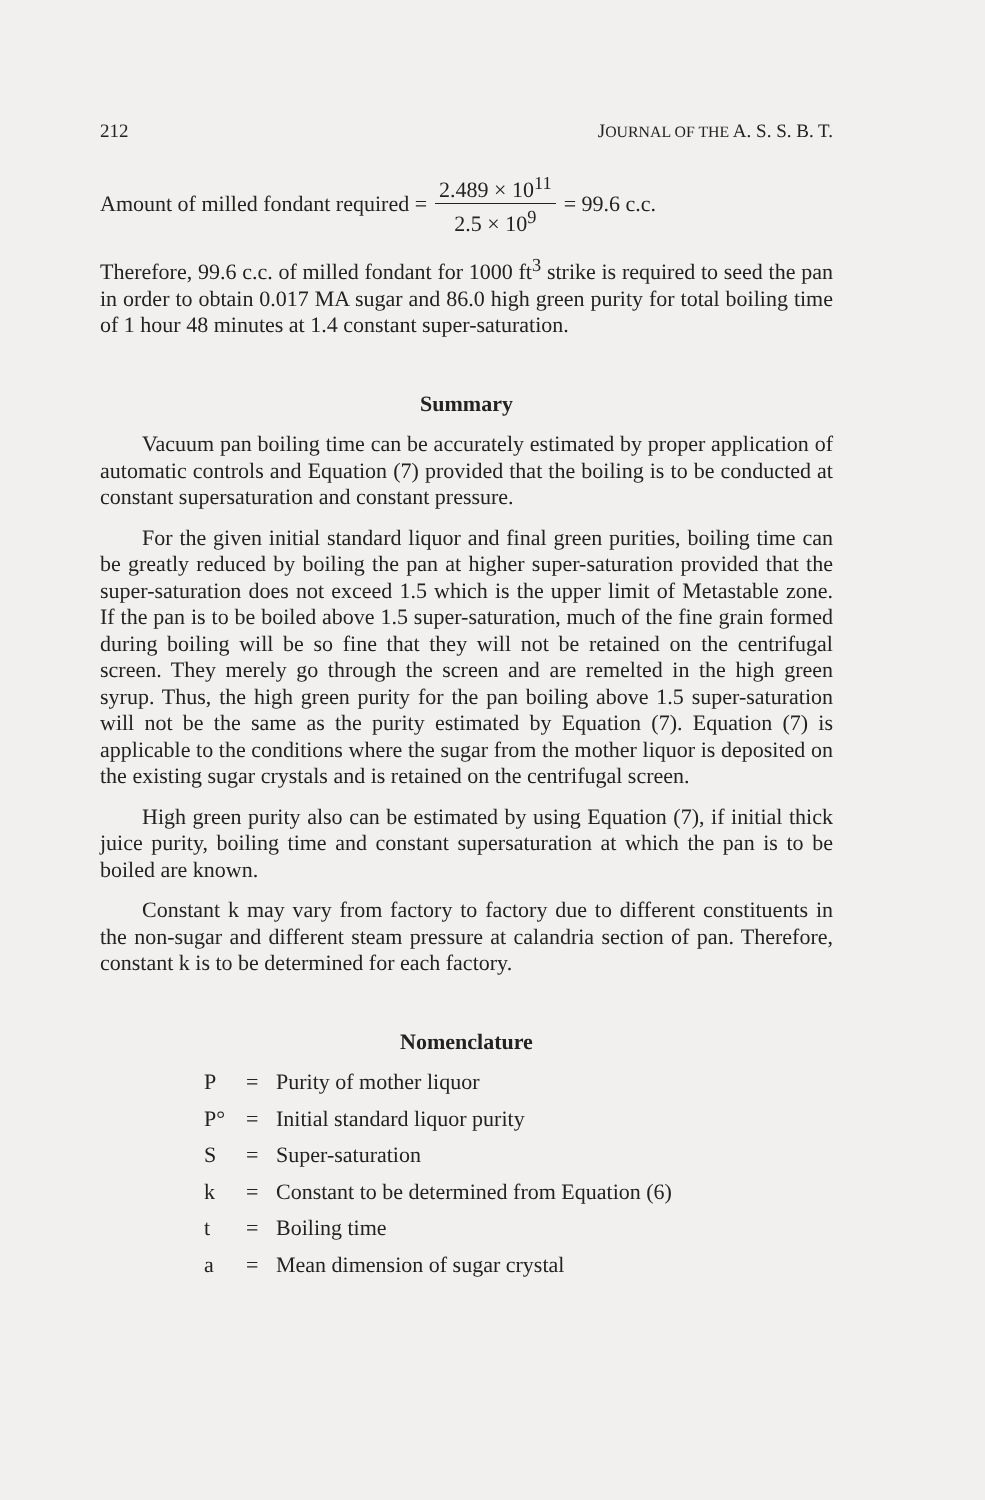212 JOURNAL OF THE A. S. S. B. T.
Amount of milled fondant required = 2.489 × 10<sup>11</sup> 2.5 × 10<sup>9</sup> = 99.6 c.c.
Therefore, 99.6 c.c. of milled fondant for 1000 ft<sup>3</sup> strike is required to seed the pan in order to obtain 0.017 MA sugar and 86.0 high green purity for total boiling time of 1 hour 48 minutes at 1.4 constant super-saturation.
Summary
Vacuum pan boiling time can be accurately estimated by proper application of automatic controls and Equation (7) provided that the boiling is to be conducted at constant supersaturation and constant pressure.
For the given initial standard liquor and final green purities, boiling time can be greatly reduced by boiling the pan at higher super-saturation provided that the super-saturation does not exceed 1.5 which is the upper limit of Metastable zone. If the pan is to be boiled above 1.5 super-saturation, much of the fine grain formed during boiling will be so fine that they will not be retained on the centrifugal screen. They merely go through the screen and are remelted in the high green syrup. Thus, the high green purity for the pan boiling above 1.5 super-saturation will not be the same as the purity estimated by Equation (7). Equation (7) is applicable to the conditions where the sugar from the mother liquor is deposited on the existing sugar crystals and is retained on the centrifugal screen.
High green purity also can be estimated by using Equation (7), if initial thick juice purity, boiling time and constant supersaturation at which the pan is to be boiled are known.
Constant k may vary from factory to factory due to different constituents in the non-sugar and different steam pressure at calandria section of pan. Therefore, constant k is to be determined for each factory.
Nomenclature
P = Purity of mother liquor
P° = Initial standard liquor purity
S = Super-saturation
k = Constant to be determined from Equation (6)
t = Boiling time
a = Mean dimension of sugar crystal